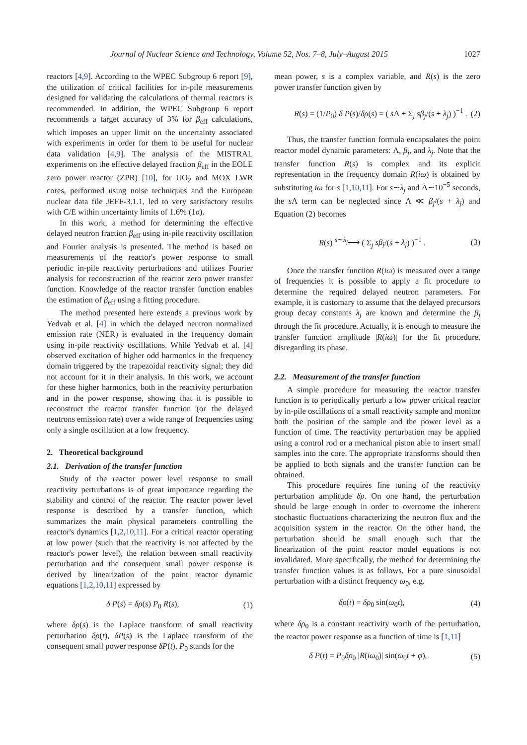Journal of Nuclear Science and Technology, Volume 52, Nos. 7–8, July–August 2015 1027
reactors [4,9]. According to the WPEC Subgroup 6 report [9], the utilization of critical facilities for in-pile measurements designed for validating the calculations of thermal reactors is recommended. In addition, the WPEC Subgroup 6 report recommends a target accuracy of 3% for β<sub>eff</sub> calculations, which imposes an upper limit on the uncertainty associated with experiments in order for them to be useful for nuclear data validation [4,9]. The analysis of the MISTRAL experiments on the effective delayed fraction β<sub>eff</sub> in the EOLE zero power reactor (ZPR) [10], for UO<sub>2</sub> and MOX LWR cores, performed using noise techniques and the European nuclear data file JEFF-3.1.1, led to very satisfactory results with C/E within uncertainty limits of 1.6% (1σ).
In this work, a method for determining the effective delayed neutron fraction β<sub>eff</sub> using in-pile reactivity oscillation and Fourier analysis is presented. The method is based on measurements of the reactor's power response to small periodic in-pile reactivity perturbations and utilizes Fourier analysis for reconstruction of the reactor zero power transfer function. Knowledge of the reactor transfer function enables the estimation of β<sub>eff</sub> using a fitting procedure.
The method presented here extends a previous work by Yedvab et al. [4] in which the delayed neutron normalized emission rate (NER) is evaluated in the frequency domain using in-pile reactivity oscillations. While Yedvab et al. [4] observed excitation of higher odd harmonics in the frequency domain triggered by the trapezoidal reactivity signal; they did not account for it in their analysis. In this work, we account for these higher harmonics, both in the reactivity perturbation and in the power response, showing that it is possible to reconstruct the reactor transfer function (or the delayed neutrons emission rate) over a wide range of frequencies using only a single oscillation at a low frequency.
2. Theoretical background
2.1. Derivation of the transfer function
Study of the reactor power level response to small reactivity perturbations is of great importance regarding the stability and control of the reactor. The reactor power level response is described by a transfer function, which summarizes the main physical parameters controlling the reactor's dynamics [1,2,10,11]. For a critical reactor operating at low power (such that the reactivity is not affected by the reactor's power level), the relation between small reactivity perturbation and the consequent small power response is derived by linearization of the point reactor dynamic equations [1,2,10,11] expressed by
δ P(s) = δρ(s) P<sub>0</sub> R(s), (1)
where δρ(s) is the Laplace transform of small reactivity perturbation δρ(t), δP(s) is the Laplace transform of the consequent small power response δP(t), P<sub>0</sub> stands for the
mean power, s is a complex variable, and R(s) is the zero power transfer function given by
R(s) = (1/P<sub>0</sub>) δ P(s)/δρ(s) = ( s Λ + Σ<sub>j</sub> sβ<sub>j</sub>/(s + λ<sub>j</sub>) )<sup>−1</sup> . (2)
Thus, the transfer function formula encapsulates the point reactor model dynamic parameters: Λ, β<sub>j</sub>, and λ<sub>j</sub>. Note that the transfer function R(s) is complex and its explicit representation in the frequency domain R(iω) is obtained by substituting iω for s [1,10,11]. For s∼λ<sub>j</sub> and Λ∼10<sup>−5</sup> seconds, the s Λ term can be neglected since Λ ≪ β<sub>j</sub>/(s + λ<sub>j</sub>) and Equation (2) becomes
R(s) <sup>s∼λ<sub>j</sub></sup>⟶ ( Σ<sub>j</sub> sβ<sub>j</sub>/(s + λ<sub>j</sub>) )<sup>−1</sup> . (3)
Once the transfer function R(iω) is measured over a range of frequencies it is possible to apply a fit procedure to determine the required delayed neutron parameters. For example, it is customary to assume that the delayed precursors group decay constants λ<sub>j</sub> are known and determine the β<sub>j</sub> through the fit procedure. Actually, it is enough to measure the transfer function amplitude |R(iω)| for the fit procedure, disregarding its phase.
2.2. Measurement of the transfer function
A simple procedure for measuring the reactor transfer function is to periodically perturb a low power critical reactor by in-pile oscillations of a small reactivity sample and monitor both the position of the sample and the power level as a function of time. The reactivity perturbation may be applied using a control rod or a mechanical piston able to insert small samples into the core. The appropriate transforms should then be applied to both signals and the transfer function can be obtained.
This procedure requires fine tuning of the reactivity perturbation amplitude δρ. On one hand, the perturbation should be large enough in order to overcome the inherent stochastic fluctuations characterizing the neutron flux and the acquisition system in the reactor. On the other hand, the perturbation should be small enough such that the linearization of the point reactor model equations is not invalidated. More specifically, the method for determining the transfer function values is as follows. For a pure sinusoidal perturbation with a distinct frequency ω<sub>0</sub>, e.g.
δρ(t) = δρ<sub>0</sub> sin(ω<sub>0</sub>t), (4)
where δρ<sub>0</sub> is a constant reactivity worth of the perturbation, the reactor power response as a function of time is [1,11]
δ P(t) = P<sub>0</sub>δρ<sub>0</sub> |R(iω<sub>0</sub>)| sin(ω<sub>0</sub>t + φ), (5)